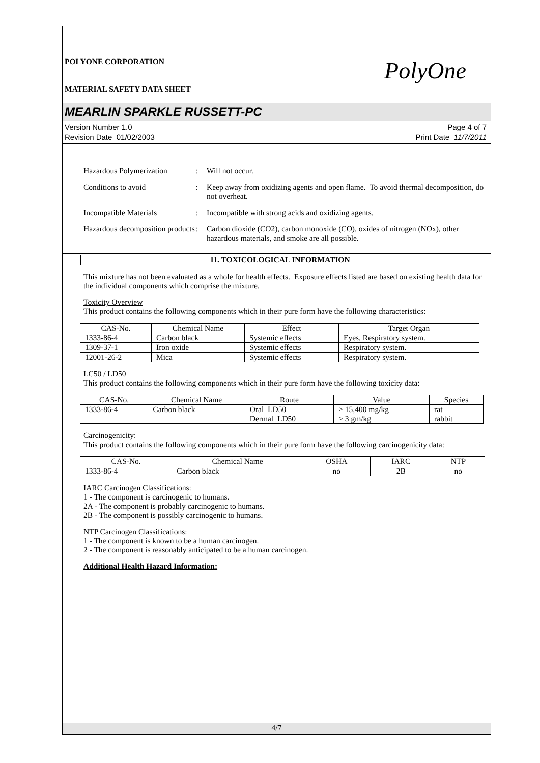POLYONE CORPORATION
MATERIAL SAFETY DATA SHEET
PolyOne
MEARLIN SPARKLE RUSSETT-PC
Version Number 1.0
Revision Date 01/02/2003
Page 4 of 7
Print Date 11/7/2011
Hazardous Polymerization
: Will not occur.
Conditions to avoid : Keep away from oxidizing agents and open flame. To avoid thermal decomposition, do not overheat.
Incompatible Materials : Incompatible with strong acids and oxidizing agents.
Hazardous decomposition products
: Carbon dioxide (CO2), carbon monoxide (CO), oxides of nitrogen (NOx), other hazardous materials, and smoke are all possible.
11. TOXICOLOGICAL INFORMATION
This mixture has not been evaluated as a whole for health effects. Exposure effects listed are based on existing health data for the individual components which comprise the mixture.
Toxicity Overview
This product contains the following components which in their pure form have the following characteristics:
| CAS-No. | Chemical Name | Effect | Target Organ |
| --- | --- | --- | --- |
| 1333-86-4 | Carbon black | Systemic effects | Eyes, Respiratory system. |
| 1309-37-1 | Iron oxide | Systemic effects | Respiratory system. |
| 12001-26-2 | Mica | Systemic effects | Respiratory system. |
LC50 / LD50
This product contains the following components which in their pure form have the following toxicity data:
| CAS-No. | Chemical Name | Route | Value | Species |
| --- | --- | --- | --- | --- |
| 1333-86-4 | Carbon black | Oral LD50 Dermal LD50 | > 15,400 mg/kg > 3 gm/kg | rat rabbit |
Carcinogenicity:
This product contains the following components which in their pure form have the following carcinogenicity data:
| CAS-No. | Chemical Name | OSHA | IARC | NTP |
| --- | --- | --- | --- | --- |
| 1333-86-4 | Carbon black | no | 2B | no |
IARC Carcinogen Classifications:
1 - The component is carcinogenic to humans.
2A - The component is probably carcinogenic to humans.
2B - The component is possibly carcinogenic to humans.
NTP Carcinogen Classifications:
1 - The component is known to be a human carcinogen.
2 - The component is reasonably anticipated to be a human carcinogen.
Additional Health Hazard Information:
4/7